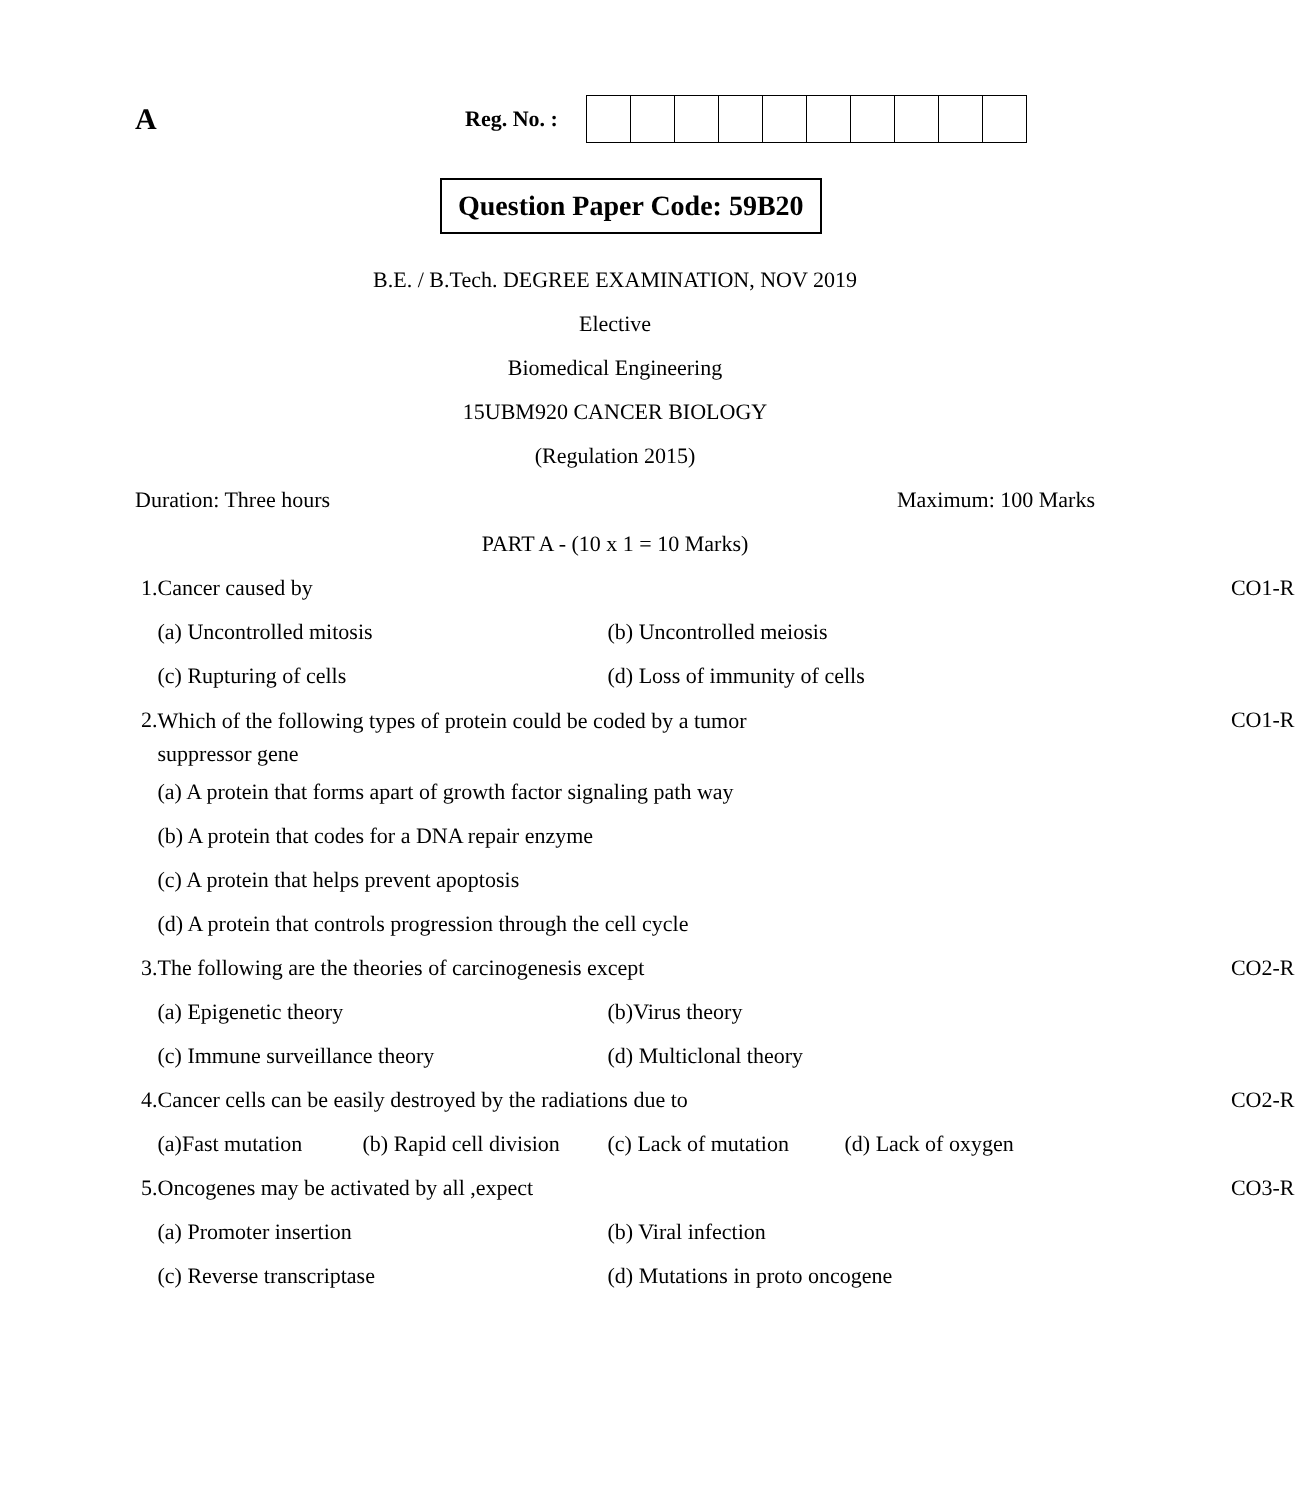A
Reg. No. :
Question Paper Code: 59B20
B.E. / B.Tech. DEGREE EXAMINATION, NOV 2019
Elective
Biomedical Engineering
15UBM920 CANCER BIOLOGY
(Regulation 2015)
Duration: Three hours Maximum: 100 Marks
PART A - (10 x 1 = 10 Marks)
| 1. | Cancer caused by | CO1-R |
| | (a) Uncontrolled mitosis (b) Uncontrolled meiosis | |
| | (c) Rupturing of cells (d) Loss of immunity of cells | |
| 2. | Which of the following types of protein could be coded by a tumor suppressor gene | CO1-R |
| | (a) A protein that forms apart of growth factor signaling path way | |
| | (b) A protein that codes for a DNA repair enzyme | |
| | (c) A protein that helps prevent apoptosis | |
| | (d) A protein that controls progression through the cell cycle | |
| 3. | The following are the theories of carcinogenesis except | CO2-R |
| | (a) Epigenetic theory (b)Virus theory | |
| | (c) Immune surveillance theory (d) Multiclonal theory | |
| 4. | Cancer cells can be easily destroyed by the radiations due to | CO2-R |
| | (a)Fast mutation (b) Rapid cell division (c) Lack of mutation (d) Lack of oxygen | |
| 5. | Oncogenes may be activated by all ,expect | CO3-R |
| | (a) Promoter insertion (b) Viral infection | |
| | (c) Reverse transcriptase (d) Mutations in proto oncogene | |